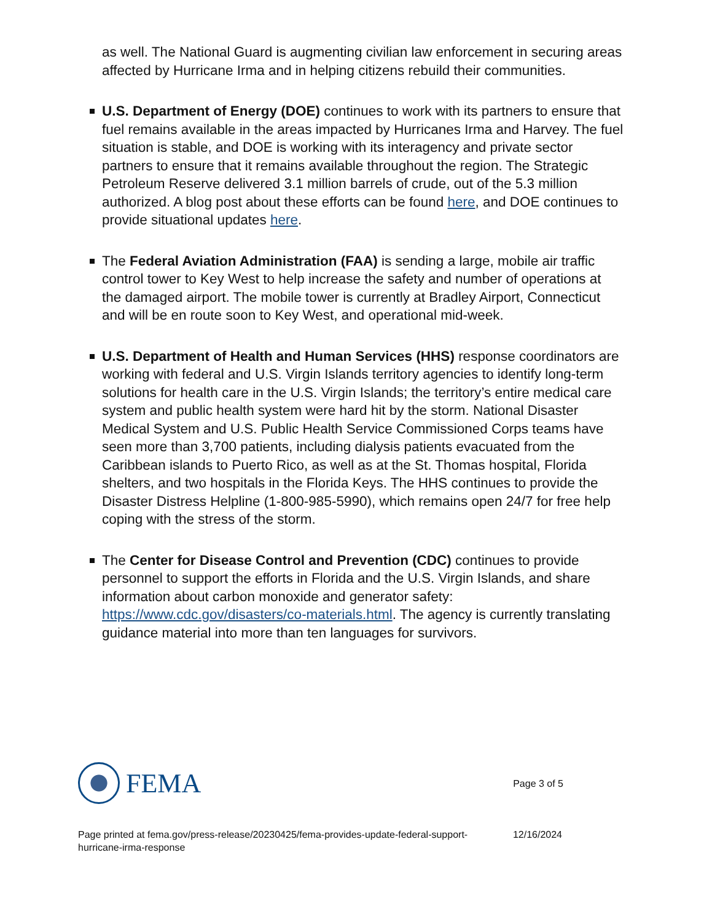as well. The National Guard is augmenting civilian law enforcement in securing areas affected by Hurricane Irma and in helping citizens rebuild their communities.
U.S. Department of Energy (DOE) continues to work with its partners to ensure that fuel remains available in the areas impacted by Hurricanes Irma and Harvey. The fuel situation is stable, and DOE is working with its interagency and private sector partners to ensure that it remains available throughout the region. The Strategic Petroleum Reserve delivered 3.1 million barrels of crude, out of the 5.3 million authorized. A blog post about these efforts can be found here, and DOE continues to provide situational updates here.
The Federal Aviation Administration (FAA) is sending a large, mobile air traffic control tower to Key West to help increase the safety and number of operations at the damaged airport. The mobile tower is currently at Bradley Airport, Connecticut and will be en route soon to Key West, and operational mid-week.
U.S. Department of Health and Human Services (HHS) response coordinators are working with federal and U.S. Virgin Islands territory agencies to identify long-term solutions for health care in the U.S. Virgin Islands; the territory’s entire medical care system and public health system were hard hit by the storm. National Disaster Medical System and U.S. Public Health Service Commissioned Corps teams have seen more than 3,700 patients, including dialysis patients evacuated from the Caribbean islands to Puerto Rico, as well as at the St. Thomas hospital, Florida shelters, and two hospitals in the Florida Keys. The HHS continues to provide the Disaster Distress Helpline (1-800-985-5990), which remains open 24/7 for free help coping with the stress of the storm.
The Center for Disease Control and Prevention (CDC) continues to provide personnel to support the efforts in Florida and the U.S. Virgin Islands, and share information about carbon monoxide and generator safety: https://www.cdc.gov/disasters/co-materials.html. The agency is currently translating guidance material into more than ten languages for survivors.
FEMA
Page 3 of 5
Page printed at fema.gov/press-release/20230425/fema-provides-update-federal-support-hurricane-irma-response
12/16/2024